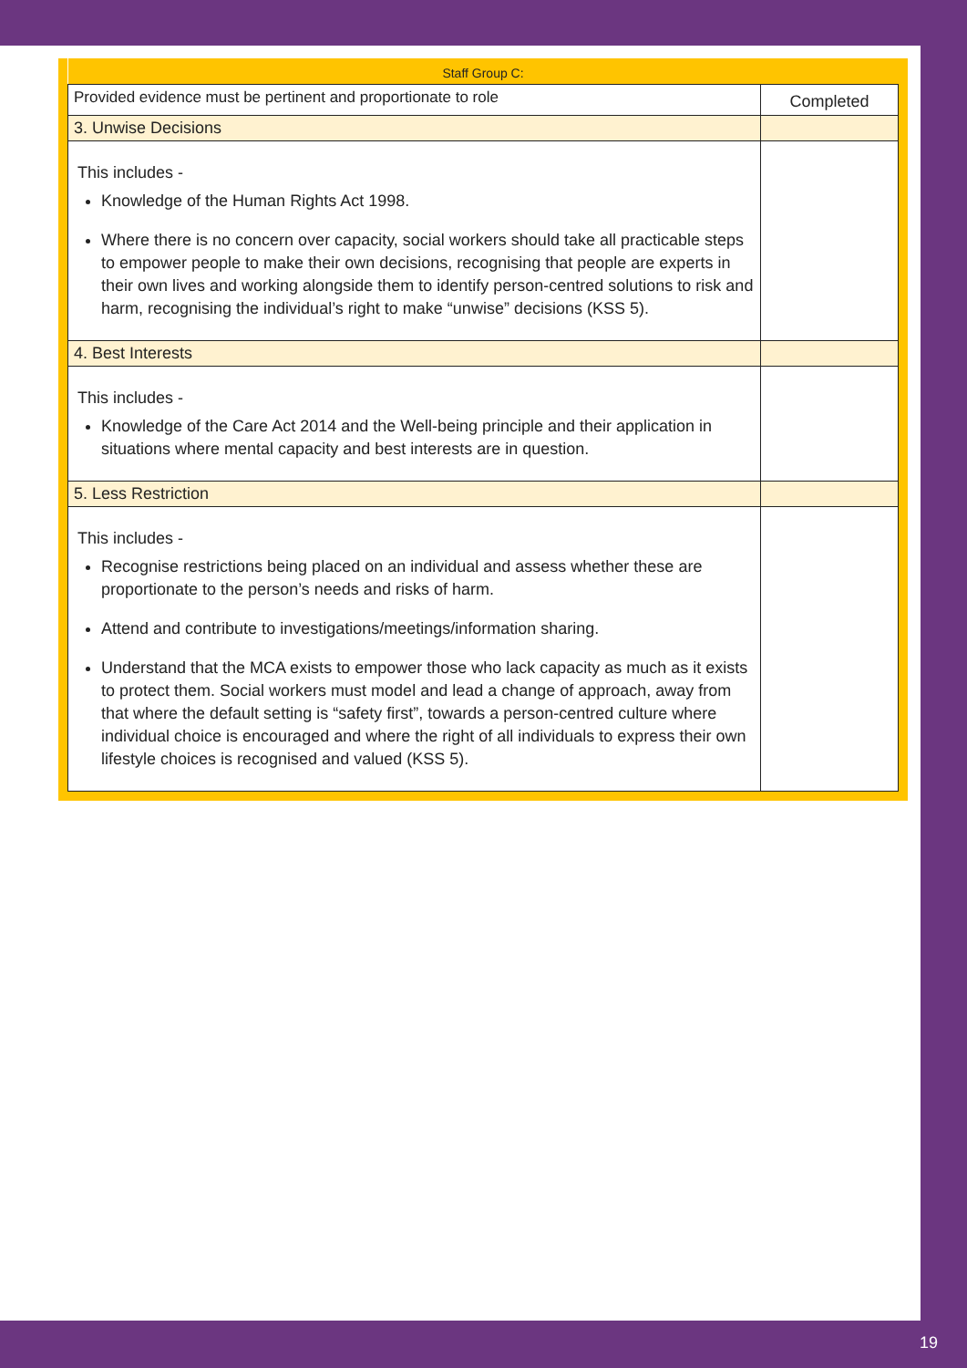| Staff Group C: | |
| --- | --- |
| Provided evidence must be pertinent and proportionate to role | Completed |
| 3. Unwise Decisions | |
| This includes - Knowledge of the Human Rights Act 1998. Where there is no concern over capacity, social workers should take all practicable steps to empower people to make their own decisions, recognising that people are experts in their own lives and working alongside them to identify person-centred solutions to risk and harm, recognising the individual’s right to make “unwise” decisions (KSS 5). | |
| 4. Best Interests | |
| This includes - Knowledge of the Care Act 2014 and the Well-being principle and their application in situations where mental capacity and best interests are in question. | |
| 5. Less Restriction | |
| This includes - Recognise restrictions being placed on an individual and assess whether these are proportionate to the person’s needs and risks of harm. Attend and contribute to investigations/meetings/information sharing. Understand that the MCA exists to empower those who lack capacity as much as it exists to protect them. Social workers must model and lead a change of approach, away from that where the default setting is “safety first”, towards a person-centred culture where individual choice is encouraged and where the right of all individuals to express their own lifestyle choices is recognised and valued (KSS 5). | |
19